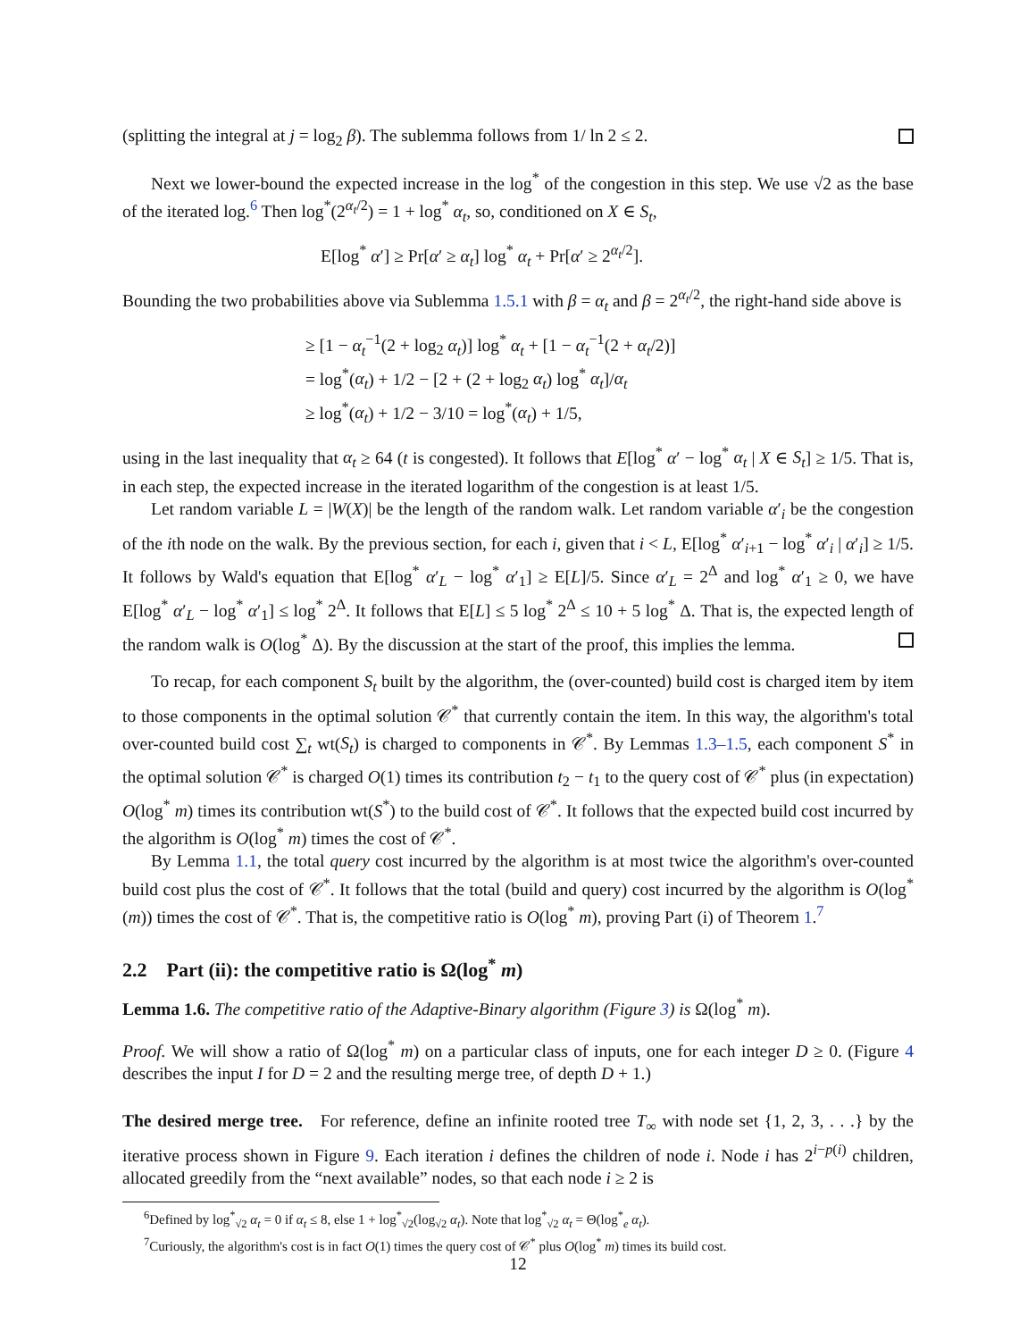(splitting the integral at j = log<sub>2</sub> β). The sublemma follows from 1/ ln 2 ≤ 2.
Next we lower-bound the expected increase in the log<sup>*</sup> of the congestion in this step. We use √2 as the base of the iterated log.<sup>6</sup> Then log<sup>*</sup>(2<sup>α<sub>t</sub>/2</sup>) = 1 + log<sup>*</sup> α<sub>t</sub>, so, conditioned on X ∈ S<sub>t</sub>,
E[log<sup>*</sup> α′] ≥ Pr[α′ ≥ α<sub>t</sub>] log<sup>*</sup> α<sub>t</sub> + Pr[α′ ≥ 2<sup>α<sub>t</sub>/2</sup>].
Bounding the two probabilities above via Sublemma 1.5.1 with β = α<sub>t</sub> and β = 2<sup>α<sub>t</sub>/2</sup>, the right-hand side above is
≥ [1 − α<sub>t</sub><sup>−1</sup>(2 + log<sub>2</sub> α<sub>t</sub>)] log<sup>*</sup> α<sub>t</sub> + [1 − α<sub>t</sub><sup>−1</sup>(2 + α<sub>t</sub>/2)]
= log<sup>*</sup>(α<sub>t</sub>) + 1/2 − [2 + (2 + log<sub>2</sub> α<sub>t</sub>) log<sup>*</sup> α<sub>t</sub>]/α<sub>t</sub>
≥ log<sup>*</sup>(α<sub>t</sub>) + 1/2 − 3/10 = log<sup>*</sup>(α<sub>t</sub>) + 1/5,
using in the last inequality that α<sub>t</sub> ≥ 64 (t is congested). It follows that E[log<sup>*</sup> α′ − log<sup>*</sup> α<sub>t</sub> | X ∈ S<sub>t</sub>] ≥ 1/5. That is, in each step, the expected increase in the iterated logarithm of the congestion is at least 1/5.
Let random variable L = |W(X)| be the length of the random walk. Let random variable α′<sub>i</sub> be the congestion of the ith node on the walk. By the previous section, for each i, given that i < L, E[log<sup>*</sup> α′<sub>i+1</sub> − log<sup>*</sup> α′<sub>i</sub> | α′<sub>i</sub>] ≥ 1/5. It follows by Wald's equation that E[log<sup>*</sup> α′<sub>L</sub> − log<sup>*</sup> α′<sub>1</sub>] ≥ E[L]/5. Since α′<sub>L</sub> = 2<sup>Δ</sup> and log<sup>*</sup> α′<sub>1</sub> ≥ 0, we have E[log<sup>*</sup> α′<sub>L</sub> − log<sup>*</sup> α′<sub>1</sub>] ≤ log<sup>*</sup> 2<sup>Δ</sup>. It follows that E[L] ≤ 5 log<sup>*</sup> 2<sup>Δ</sup> ≤ 10 + 5 log<sup>*</sup> Δ. That is, the expected length of the random walk is O(log<sup>*</sup> Δ). By the discussion at the start of the proof, this implies the lemma.
To recap, for each component S<sub>t</sub> built by the algorithm, the (over-counted) build cost is charged item by item to those components in the optimal solution 𝒞<sup>*</sup> that currently contain the item. In this way, the algorithm's total over-counted build cost ∑<sub>t</sub> wt(S<sub>t</sub>) is charged to components in 𝒞<sup>*</sup>. By Lemmas 1.3–1.5, each component S<sup>*</sup> in the optimal solution 𝒞<sup>*</sup> is charged O(1) times its contribution t<sub>2</sub> − t<sub>1</sub> to the query cost of 𝒞<sup>*</sup> plus (in expectation) O(log<sup>*</sup> m) times its contribution wt(S<sup>*</sup>) to the build cost of 𝒞<sup>*</sup>. It follows that the expected build cost incurred by the algorithm is O(log<sup>*</sup> m) times the cost of 𝒞<sup>*</sup>.
By Lemma 1.1, the total query cost incurred by the algorithm is at most twice the algorithm's over-counted build cost plus the cost of 𝒞<sup>*</sup>. It follows that the total (build and query) cost incurred by the algorithm is O(log<sup>*</sup>(m)) times the cost of 𝒞<sup>*</sup>. That is, the competitive ratio is O(log<sup>*</sup> m), proving Part (i) of Theorem 1.<sup>7</sup>
2.2 Part (ii): the competitive ratio is Ω(log<sup>*</sup> m)
Lemma 1.6. The competitive ratio of the Adaptive-Binary algorithm (Figure 3) is Ω(log<sup>*</sup> m).
Proof. We will show a ratio of Ω(log<sup>*</sup> m) on a particular class of inputs, one for each integer D ≥ 0. (Figure 4 describes the input I for D = 2 and the resulting merge tree, of depth D + 1.)
The desired merge tree. For reference, define an infinite rooted tree T<sub>∞</sub> with node set {1, 2, 3, . . .} by the iterative process shown in Figure 9. Each iteration i defines the children of node i. Node i has 2<sup>i−p(i)</sup> children, allocated greedily from the “next available” nodes, so that each node i ≥ 2 is
<sup>6</sup> Defined by log<sup>*</sup><sub>√2</sub> α<sub>t</sub> = 0 if α<sub>t</sub> ≤ 8, else 1 + log<sup>*</sup><sub>√2</sub>(log<sub>√2</sub> α<sub>t</sub>). Note that log<sup>*</sup><sub>√2</sub> α<sub>t</sub> = Θ(log<sup>*</sup><sub>e</sub> α<sub>t</sub>).
<sup>7</sup> Curiously, the algorithm's cost is in fact O(1) times the query cost of 𝒞<sup>*</sup> plus O(log<sup>*</sup> m) times its build cost.
12